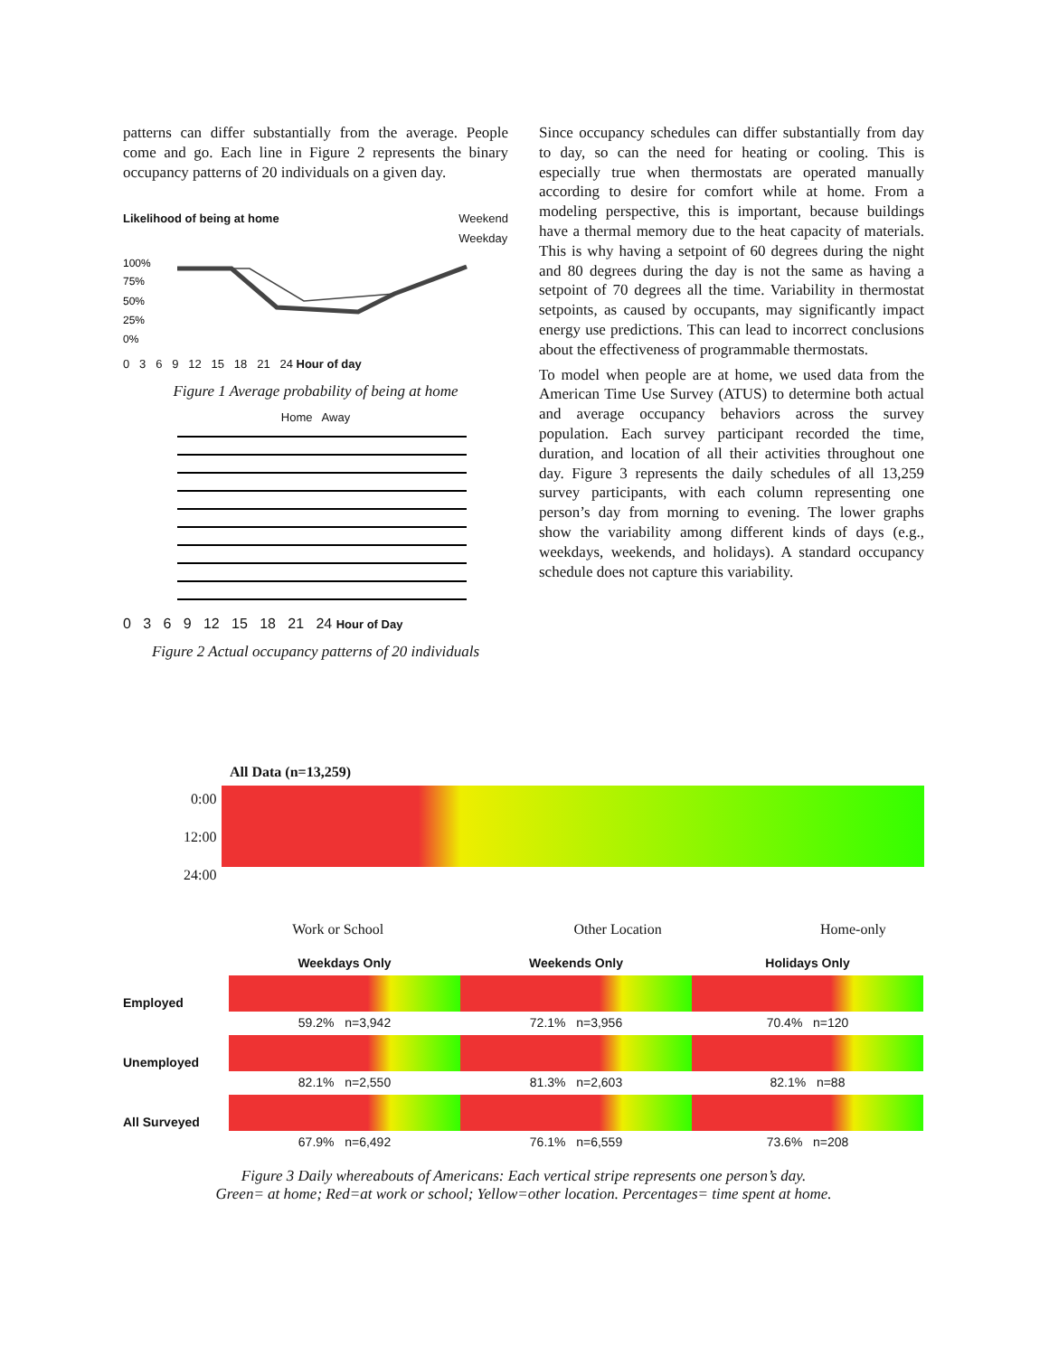patterns can differ substantially from the average. People come and go. Each line in Figure 2 represents the binary occupancy patterns of 20 individuals on a given day.
Likelihood of being at home Weekend
Weekday
100%
75%
50%
25%
0%
0 3 6 9 12 15 18 21 24 Hour of day
Figure 1 Average probability of being at home
Home Away
0 3 6 9 12 15 18 21 24 Hour of Day
Figure 2 Actual occupancy patterns of 20 individuals
Since occupancy schedules can differ substantially from day to day, so can the need for heating or cooling. This is especially true when thermostats are operated manually according to desire for comfort while at home. From a modeling perspective, this is important, because buildings have a thermal memory due to the heat capacity of materials. This is why having a setpoint of 60 degrees during the night and 80 degrees during the day is not the same as having a setpoint of 70 degrees all the time. Variability in thermostat setpoints, as caused by occupants, may significantly impact energy use predictions. This can lead to incorrect conclusions about the effectiveness of programmable thermostats.
To model when people are at home, we used data from the American Time Use Survey (ATUS) to determine both actual and average occupancy behaviors across the survey population. Each survey participant recorded the time, duration, and location of all their activities throughout one day. Figure 3 represents the daily schedules of all 13,259 survey participants, with each column representing one person’s day from morning to evening. The lower graphs show the variability among different kinds of days (e.g., weekdays, weekends, and holidays). A standard occupancy schedule does not capture this variability.
All Data (n=13,259)
0:00
12:00
24:00
Work or School Other Location Home-only
Weekdays Only Weekends Only Holidays Only Employed
59.2% n=3,942
72.1% n=3,956
70.4% n=120
Unemployed
82.1% n=2,550
81.3% n=2,603
82.1% n=88
All Surveyed
67.9% n=6,492
76.1% n=6,559
73.6% n=208
Figure 3 Daily whereabouts of Americans: Each vertical stripe represents one person’s day.
Green= at home; Red=at work or school; Yellow=other location. Percentages= time spent at home.